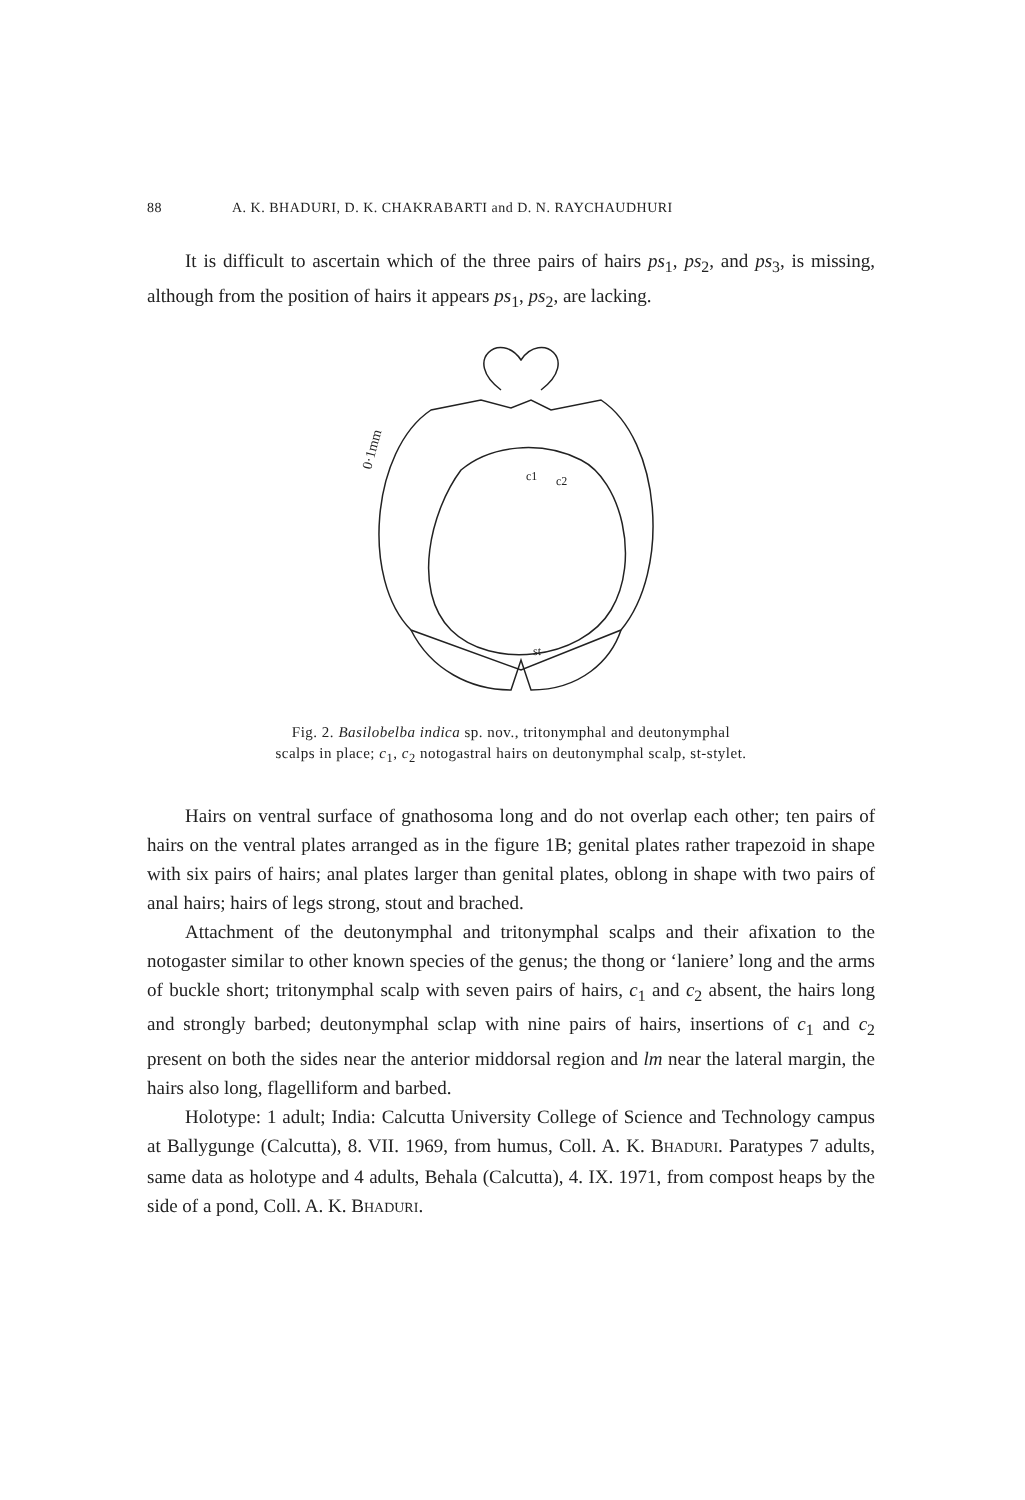88 A. K. B HADURI, D. K. C HAKRABARTI and D. N. R AYCHAUDHURI
It is difficult to ascertain which of the three pairs of hairs ps<sub>1</sub>, ps<sub>2</sub>, and ps<sub>3</sub>, is missing, although from the position of hairs it appears ps<sub>1</sub>, ps<sub>2</sub>, are lacking.
0·1mm
c1
c2
st
Fig. 2. Basilobelba indica sp. nov., tritonymphal and deutonymphal
scalps in place; c<sub>1</sub>, c<sub>2</sub> notogastral hairs on deutonymphal scalp, st-stylet.
Hairs on ventral surface of gnathosoma long and do not overlap each other; ten pairs of hairs on the ventral plates arranged as in the figure 1B; genital plates rather trapezoid in shape with six pairs of hairs; anal plates larger than genital plates, oblong in shape with two pairs of anal hairs; hairs of legs strong, stout and brached.
Attachment of the deutonymphal and tritonymphal scalps and their afixation to the notogaster similar to other known species of the genus; the thong or ‘laniere’ long and the arms of buckle short; tritonymphal scalp with seven pairs of hairs, c<sub>1</sub> and c<sub>2</sub> absent, the hairs long and strongly barbed; deutonymphal sclap with nine pairs of hairs, insertions of c<sub>1</sub> and c<sub>2</sub> present on both the sides near the anterior middorsal region and lm near the lateral margin, the hairs also long, flagelliform and barbed.
Holotype: 1 adult; India: Calcutta University College of Science and Technology campus at Ballygunge (Calcutta), 8. VII. 1969, from humus, Coll. A. K. BHADURI. Paratypes 7 adults, same data as holotype and 4 adults, Behala (Calcutta), 4. IX. 1971, from compost heaps by the side of a pond, Coll. A. K. BHADURI.